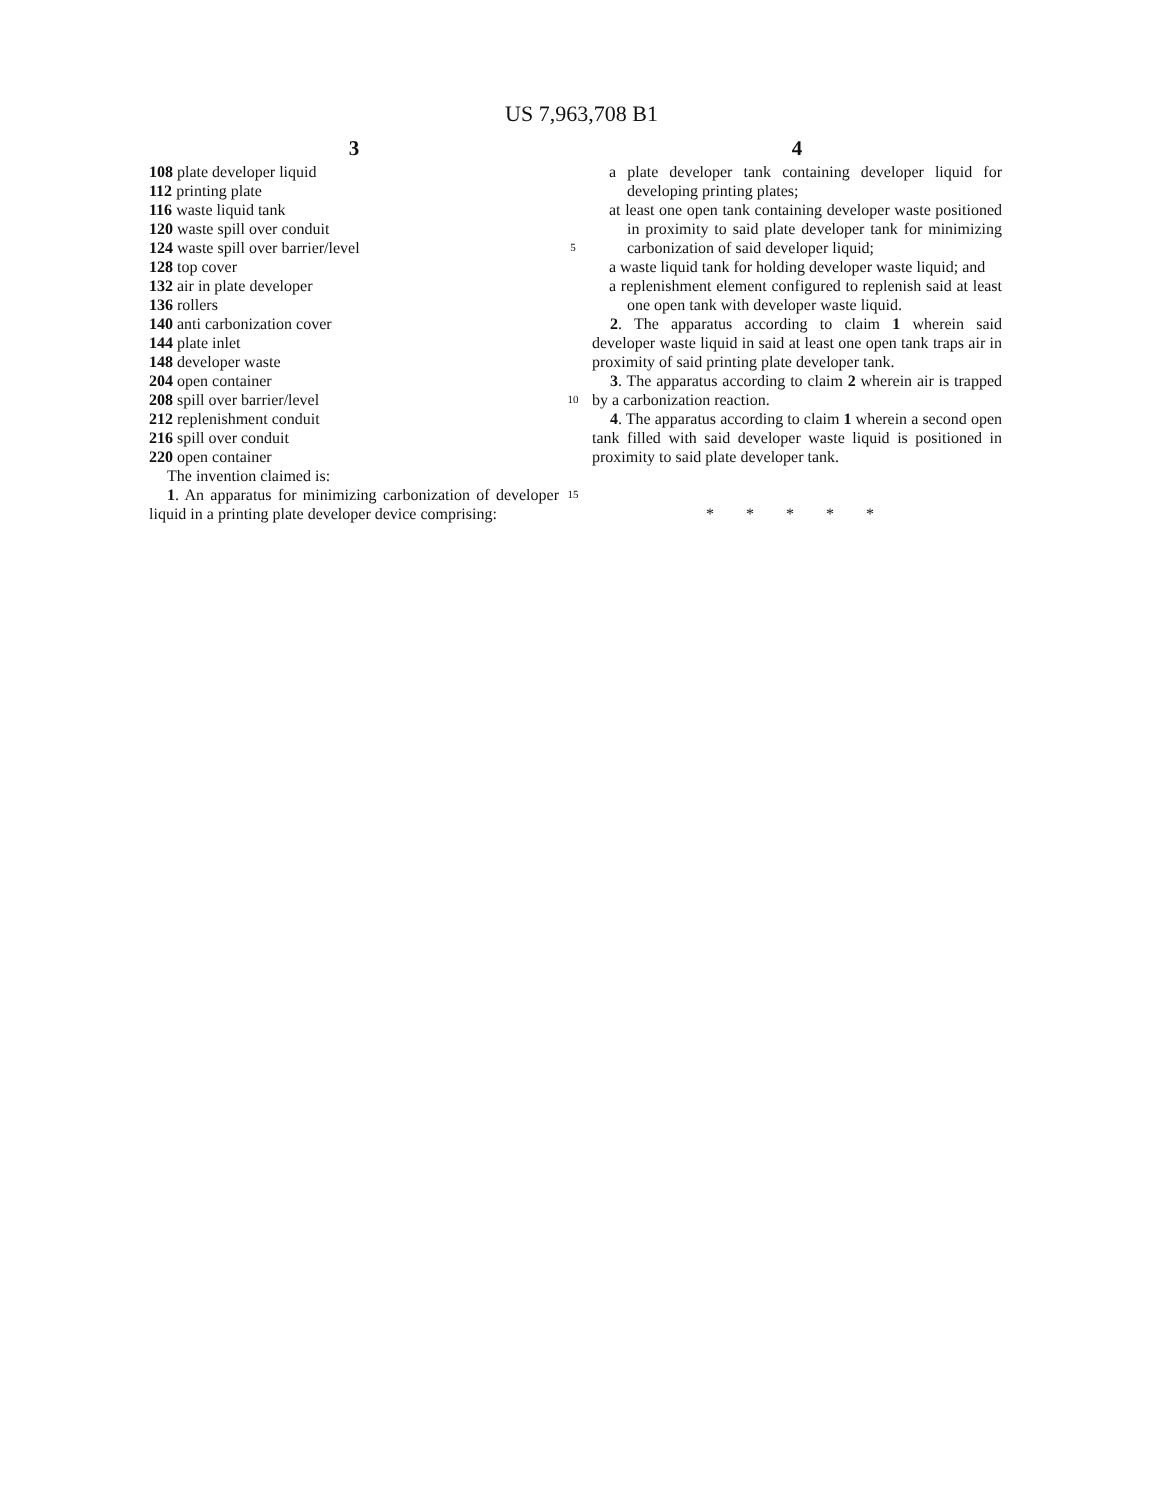US 7,963,708 B1
3
108 plate developer liquid
112 printing plate
116 waste liquid tank
120 waste spill over conduit
124 waste spill over barrier/level
128 top cover
132 air in plate developer
136 rollers
140 anti carbonization cover
144 plate inlet
148 developer waste
204 open container
208 spill over barrier/level
212 replenishment conduit
216 spill over conduit
220 open container
The invention claimed is:
1. An apparatus for minimizing carbonization of developer liquid in a printing plate developer device comprising:
5
10
15
4
a plate developer tank containing developer liquid for developing printing plates;
at least one open tank containing developer waste positioned in proximity to said plate developer tank for minimizing carbonization of said developer liquid;
a waste liquid tank for holding developer waste liquid; and
a replenishment element configured to replenish said at least one open tank with developer waste liquid.
2. The apparatus according to claim 1 wherein said developer waste liquid in said at least one open tank traps air in proximity of said printing plate developer tank.
3. The apparatus according to claim 2 wherein air is trapped by a carbonization reaction.
4. The apparatus according to claim 1 wherein a second open tank filled with said developer waste liquid is positioned in proximity to said plate developer tank.
* * * * *